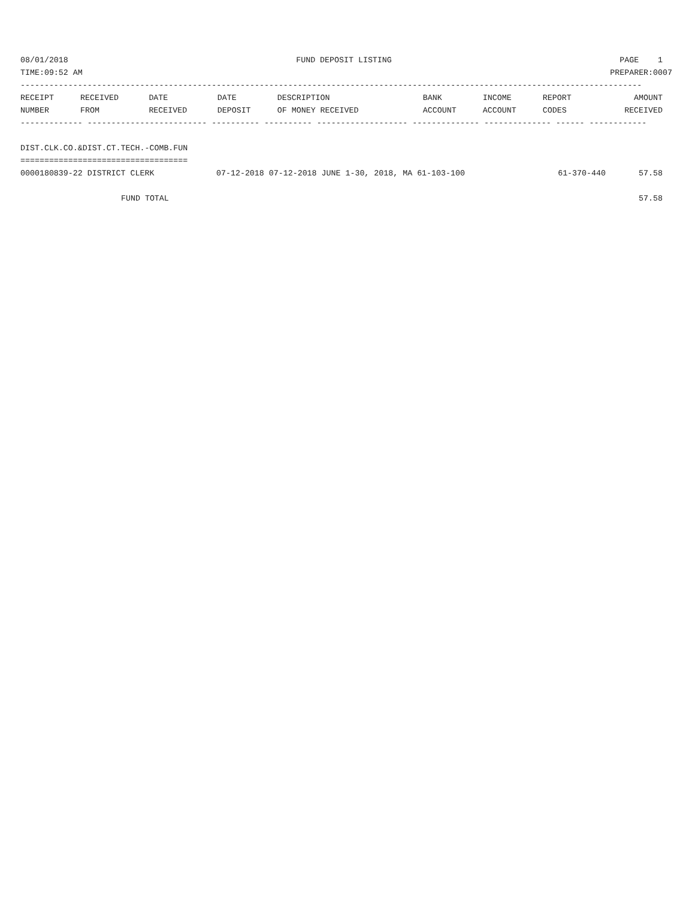08/01/2018 FUND DEPOSIT LISTING PAGE 1
TIME:09:52 AM PREPARER:0007
----------------------------------------------------------------------------------------------------------------------------------
| RECEIPT | RECEIVED | DATE | DATE | DESCRIPTION | BANK | INCOME | REPORT | AMOUNT |
| --- | --- | --- | --- | --- | --- | --- | --- | --- |
| NUMBER | FROM | RECEIVED | DEPOSIT | OF MONEY RECEIVED | ACCOUNT | ACCOUNT | CODES | RECEIVED |
------------- ------------------------- ---------- ---------- ------------------- -------------- -------------- ------ ------------
DIST.CLK.CO.&DIST.CT.TECH.-COMB.FUN
===================================
| 0000180839-22 DISTRICT CLERK | 07-12-2018 07-12-2018 JUNE 1-30, 2018, MA 61-103-100 | 61-370-440 | 57.58 |
| FUND TOTAL | | | 57.58 |